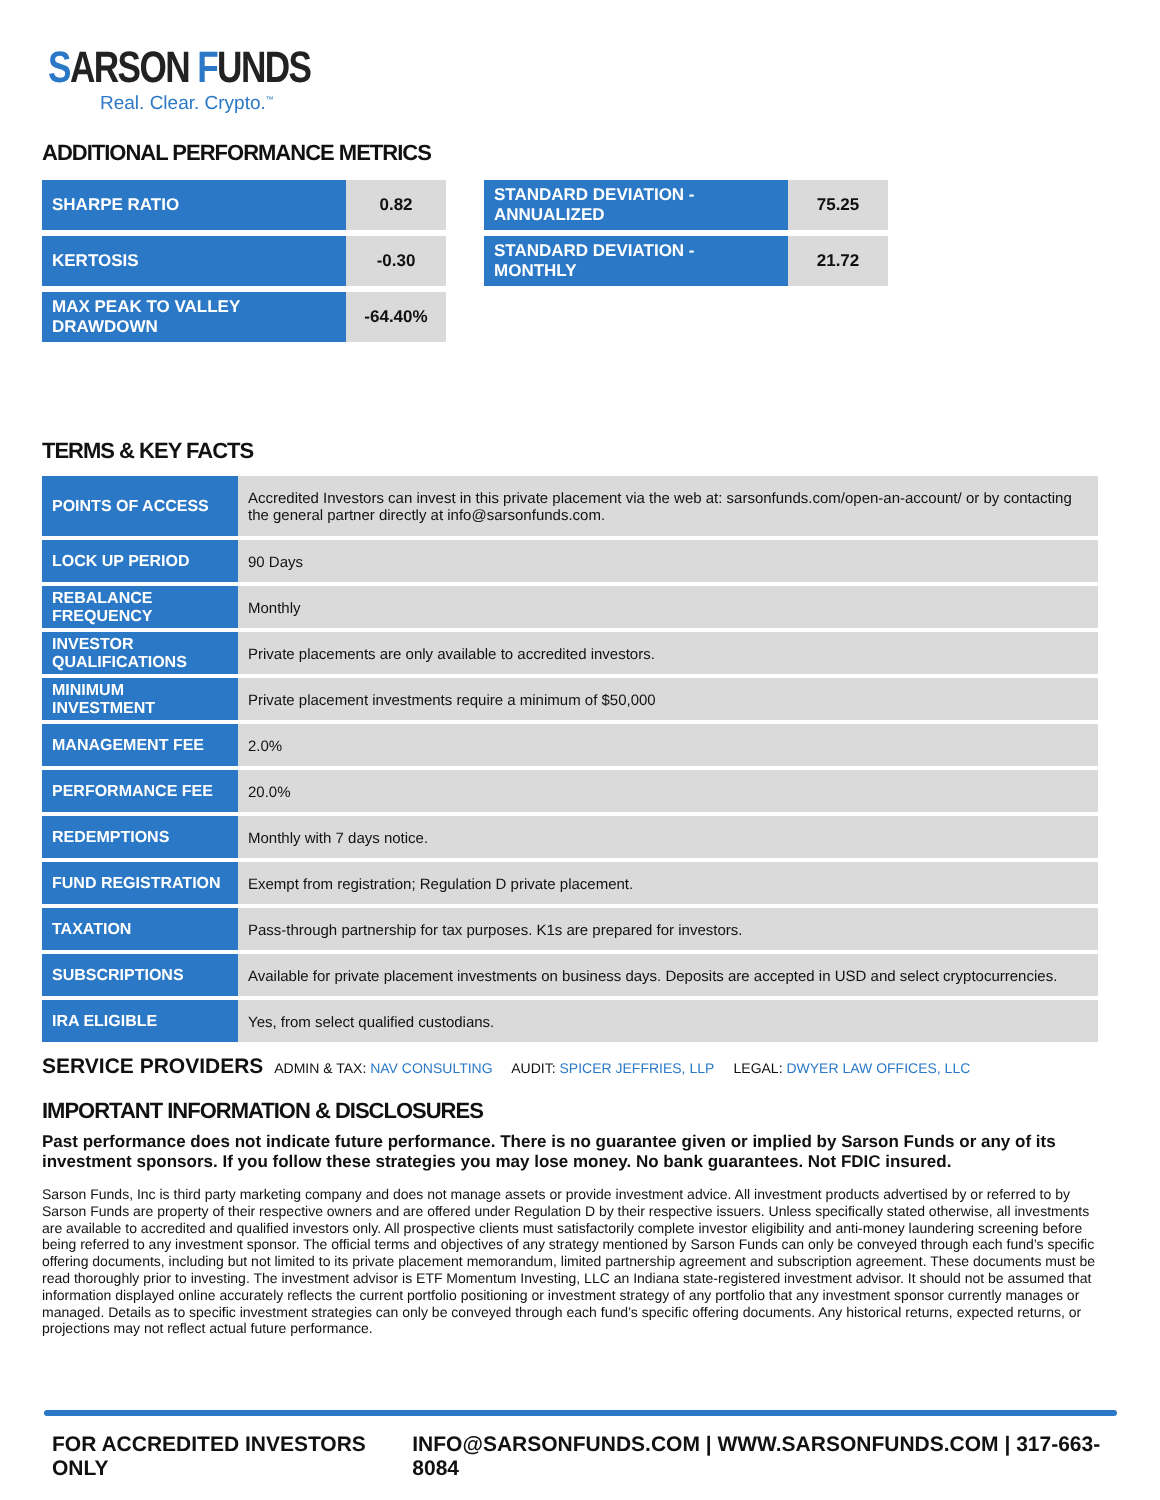SARSON FUNDS
Real. Clear. Crypto.<sup>™</sup>
ADDITIONAL PERFORMANCE METRICS
| SHARPE RATIO | 0.82 |
| KERTOSIS | -0.30 |
| MAX PEAK TO VALLEY DRAWDOWN | -64.40% |
| STANDARD DEVIATION - ANNUALIZED | 75.25 |
| STANDARD DEVIATION - MONTHLY | 21.72 |
TERMS & KEY FACTS
| POINTS OF ACCESS | Accredited Investors can invest in this private placement via the web at: sarsonfunds.com/open-an-account/ or by contacting the general partner directly at info@sarsonfunds.com. |
| LOCK UP PERIOD | 90 Days |
| REBALANCE FREQUENCY | Monthly |
| INVESTOR QUALIFICATIONS | Private placements are only available to accredited investors. |
| MINIMUM INVESTMENT | Private placement investments require a minimum of $50,000 |
| MANAGEMENT FEE | 2.0% |
| PERFORMANCE FEE | 20.0% |
| REDEMPTIONS | Monthly with 7 days notice. |
| FUND REGISTRATION | Exempt from registration; Regulation D private placement. |
| TAXATION | Pass-through partnership for tax purposes. K1s are prepared for investors. |
| SUBSCRIPTIONS | Available for private placement investments on business days. Deposits are accepted in USD and select cryptocurrencies. |
| IRA ELIGIBLE | Yes, from select qualified custodians. |
SERVICE PROVIDERS ADMIN & TAX: NAV CONSULTING AUDIT: SPICER JEFFRIES, LLP LEGAL: DWYER LAW OFFICES, LLC
IMPORTANT INFORMATION & DISCLOSURES
Past performance does not indicate future performance. There is no guarantee given or implied by Sarson Funds or any of its investment sponsors. If you follow these strategies you may lose money. No bank guarantees. Not FDIC insured.
Sarson Funds, Inc is third party marketing company and does not manage assets or provide investment advice. All investment products advertised by or referred to by Sarson Funds are property of their respective owners and are offered under Regulation D by their respective issuers. Unless specifically stated otherwise, all investments are available to accredited and qualified investors only. All prospective clients must satisfactorily complete investor eligibility and anti-money laundering screening before being referred to any investment sponsor. The official terms and objectives of any strategy mentioned by Sarson Funds can only be conveyed through each fund’s specific offering documents, including but not limited to its private placement memorandum, limited partnership agreement and subscription agreement. These documents must be read thoroughly prior to investing. The investment advisor is ETF Momentum Investing, LLC an Indiana state-registered investment advisor. It should not be assumed that information displayed online accurately reflects the current portfolio positioning or investment strategy of any portfolio that any investment sponsor currently manages or managed. Details as to specific investment strategies can only be conveyed through each fund’s specific offering documents. Any historical returns, expected returns, or projections may not reflect actual future performance.
FOR ACCREDITED INVESTORS ONLY INFO@SARSONFUNDS.COM | WWW.SARSONFUNDS.COM | 317-663-8084